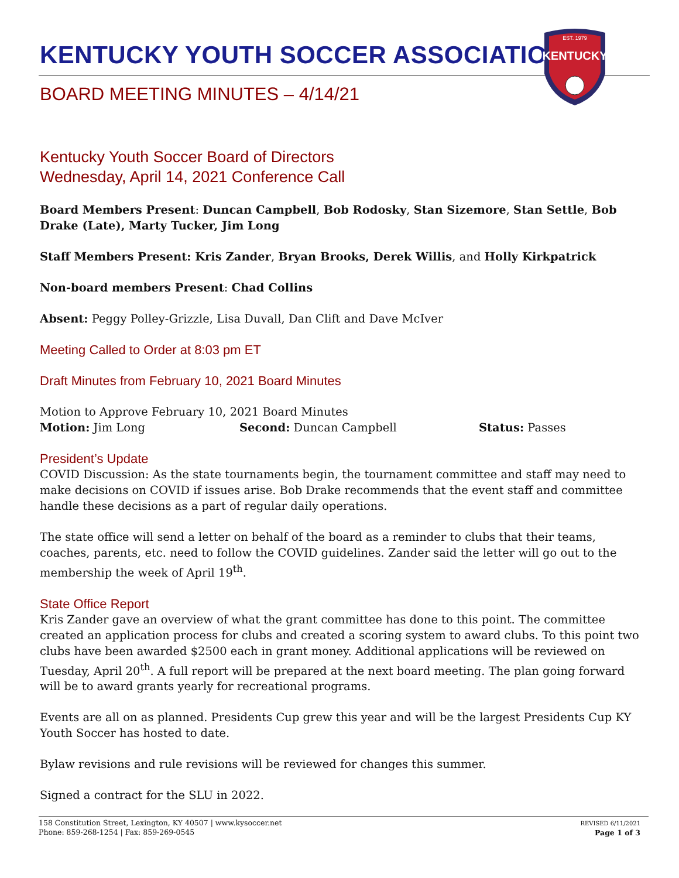KENTUCKY YOUTH SOCCER ASSOCIATION
BOARD MEETING MINUTES – 4/14/21
EST. 1979
KENTUCKY
Kentucky Youth Soccer Board of Directors
Wednesday, April 14, 2021 Conference Call
Board Members Present: Duncan Campbell, Bob Rodosky, Stan Sizemore, Stan Settle, Bob Drake (Late), Marty Tucker, Jim Long
Staff Members Present: Kris Zander, Bryan Brooks, Derek Willis, and Holly Kirkpatrick
Non-board members Present: Chad Collins
Absent: Peggy Polley-Grizzle, Lisa Duvall, Dan Clift and Dave McIver
Meeting Called to Order at 8:03 pm ET
Draft Minutes from February 10, 2021 Board Minutes
Motion to Approve February 10, 2021 Board Minutes
Motion: Jim Long Second: Duncan Campbell Status: Passes
President’s Update
COVID Discussion: As the state tournaments begin, the tournament committee and staff may need to make decisions on COVID if issues arise. Bob Drake recommends that the event staff and committee handle these decisions as a part of regular daily operations.
The state office will send a letter on behalf of the board as a reminder to clubs that their teams, coaches, parents, etc. need to follow the COVID guidelines. Zander said the letter will go out to the membership the week of April 19<sup>th</sup>.
State Office Report
Kris Zander gave an overview of what the grant committee has done to this point. The committee created an application process for clubs and created a scoring system to award clubs. To this point two clubs have been awarded $2500 each in grant money. Additional applications will be reviewed on Tuesday, April 20<sup>th</sup>. A full report will be prepared at the next board meeting. The plan going forward will be to award grants yearly for recreational programs.
Events are all on as planned. Presidents Cup grew this year and will be the largest Presidents Cup KY Youth Soccer has hosted to date.
Bylaw revisions and rule revisions will be reviewed for changes this summer.
Signed a contract for the SLU in 2022.
158 Constitution Street, Lexington, KY 40507 | www.kysoccer.net
Phone: 859-268-1254 | Fax: 859-269-0545
REVISED 6/11/2021
Page 1 of 3